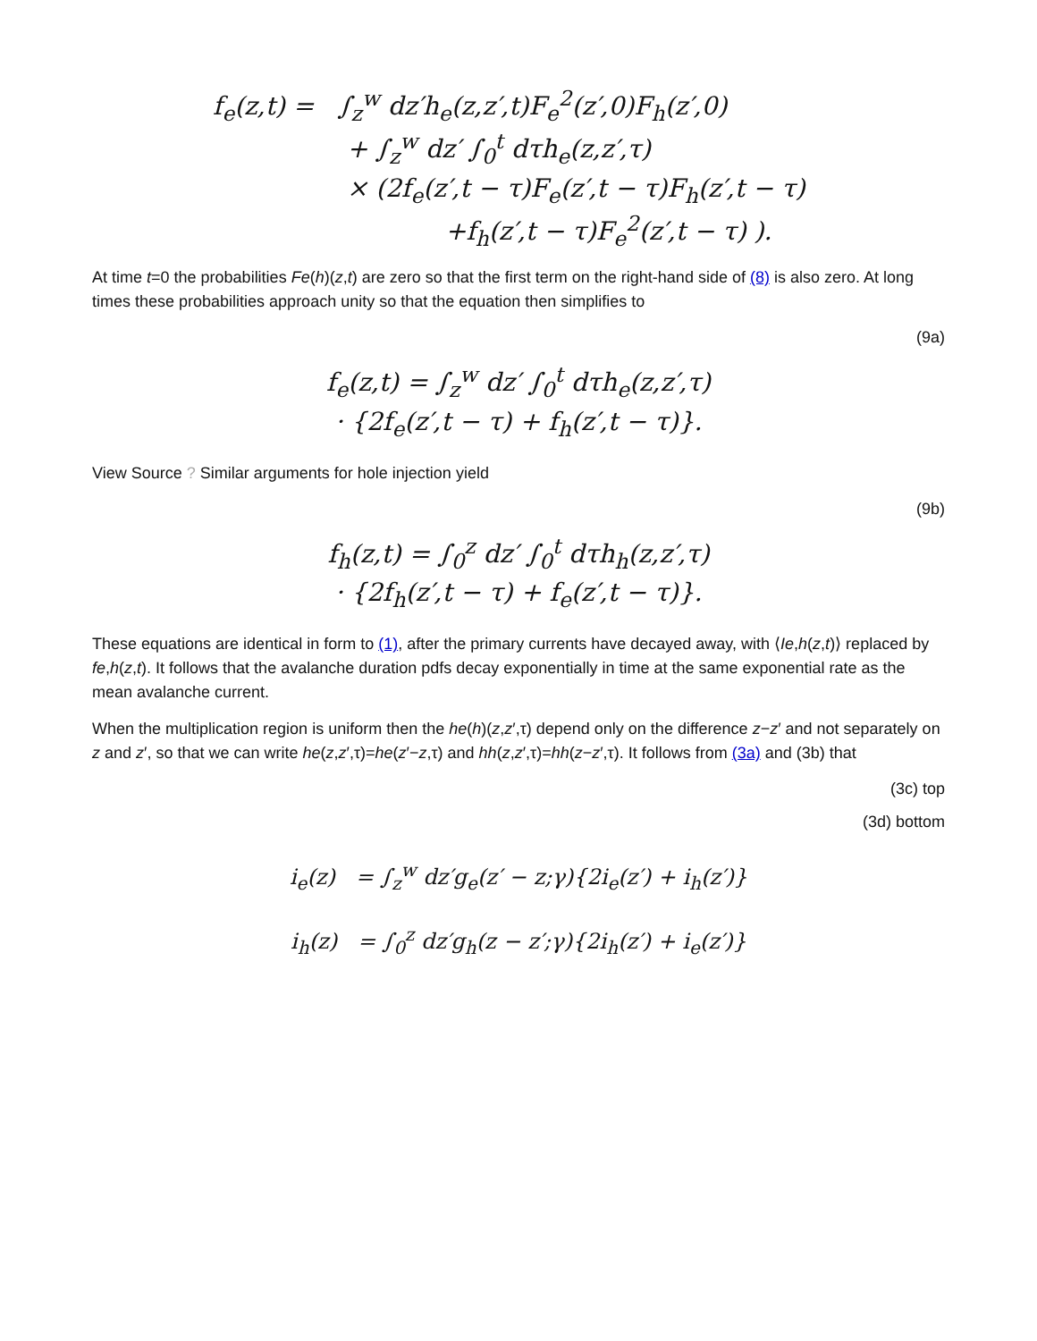f<sub>e</sub>(z,t) = ∫<sub>z</sub><sup>w</sup> dz′h<sub>e</sub>(z,z′,t)F<sub>e</sub><sup>2</sup>(z′,0)F<sub>h</sub>(z′,0)
+ ∫<sub>z</sub><sup>w</sup> dz′ ∫<sub>0</sub><sup>t</sup> dτh<sub>e</sub>(z,z′,τ)
× (2f<sub>e</sub>(z′,t − τ)F<sub>e</sub>(z′,t − τ)F<sub>h</sub>(z′,t − τ)
+f<sub>h</sub>(z′,t − τ)F<sub>e</sub><sup>2</sup>(z′,t − τ) ).
At time t=0 the probabilities Fe(h)(z,t) are zero so that the first term on the right-hand side of (8) is also zero. At long times these probabilities approach unity so that the equation then simplifies to
(9a)
f<sub>e</sub>(z,t) = ∫<sub>z</sub><sup>w</sup> dz′ ∫<sub>0</sub><sup>t</sup> dτh<sub>e</sub>(z,z′,τ)
· {2f<sub>e</sub>(z′,t − τ) + f<sub>h</sub>(z′,t − τ)}.
View Source ? Similar arguments for hole injection yield
(9b)
f<sub>h</sub>(z,t) = ∫<sub>0</sub><sup>z</sup> dz′ ∫<sub>0</sub><sup>t</sup> dτh<sub>h</sub>(z,z′,τ)
· {2f<sub>h</sub>(z′,t − τ) + f<sub>e</sub>(z′,t − τ)}.
These equations are identical in form to (1), after the primary currents have decayed away, with ⟨Ie,h(z,t)⟩ replaced by fe,h(z,t). It follows that the avalanche duration pdfs decay exponentially in time at the same exponential rate as the mean avalanche current.
When the multiplication region is uniform then the he(h)(z,z′,τ) depend only on the difference z−z′ and not separately on z and z′, so that we can write he(z,z′,τ)=he(z′−z,τ) and hh(z,z′,τ)=hh(z−z′,τ). It follows from (3a) and (3b) that
(3c) top
(3d) bottom
i<sub>e</sub>(z) = ∫<sub>z</sub><sup>w</sup> dz′g<sub>e</sub>(z′ − z;γ){2i<sub>e</sub>(z′) + i<sub>h</sub>(z′)}
i<sub>h</sub>(z) = ∫<sub>0</sub><sup>z</sup> dz′g<sub>h</sub>(z − z′;γ){2i<sub>h</sub>(z′) + i<sub>e</sub>(z′)}